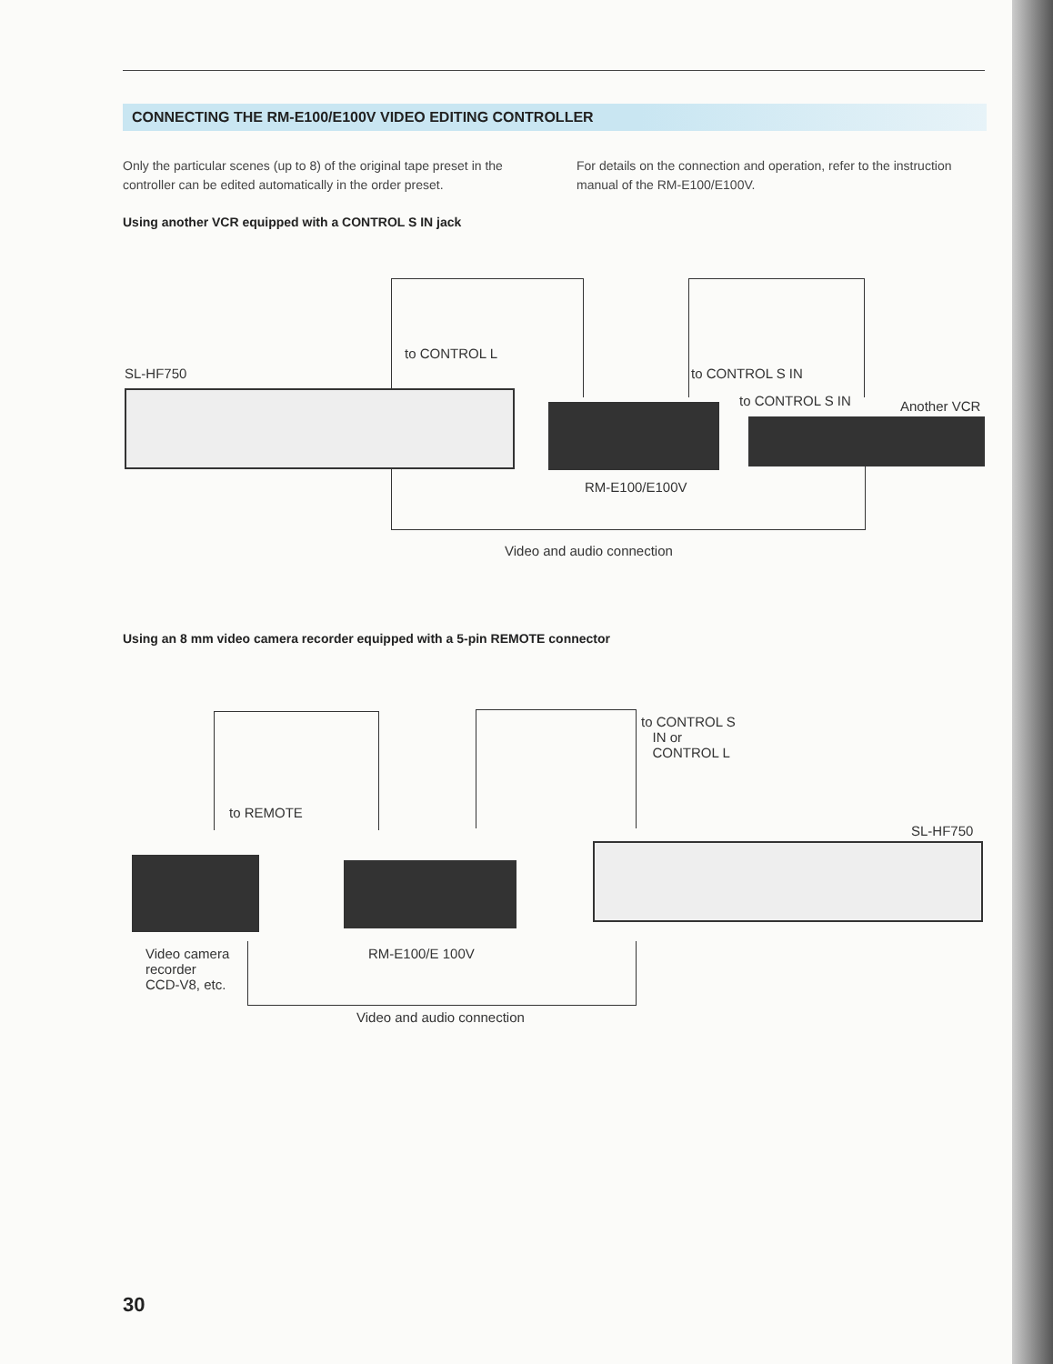CONNECTING THE RM-E100/E100V VIDEO EDITING CONTROLLER
Only the particular scenes (up to 8) of the original tape preset in the controller can be edited automatically in the order preset.
For details on the connection and operation, refer to the instruction manual of the RM-E100/E100V.
Using another VCR equipped with a CONTROL S IN jack
to CONTROL L
SL-HF750 to CONTROL S IN
to CONTROL S IN Another VCR
RM-E100/E100V
Video and audio connection
Using an 8 mm video camera recorder equipped with a 5-pin REMOTE connector
to REMOTE
to CONTROL S
IN or
CONTROL L
SL-HF750
Video camera
recorder
CCD-V8, etc.
RM-E100/E 100V
Video and audio connection
30